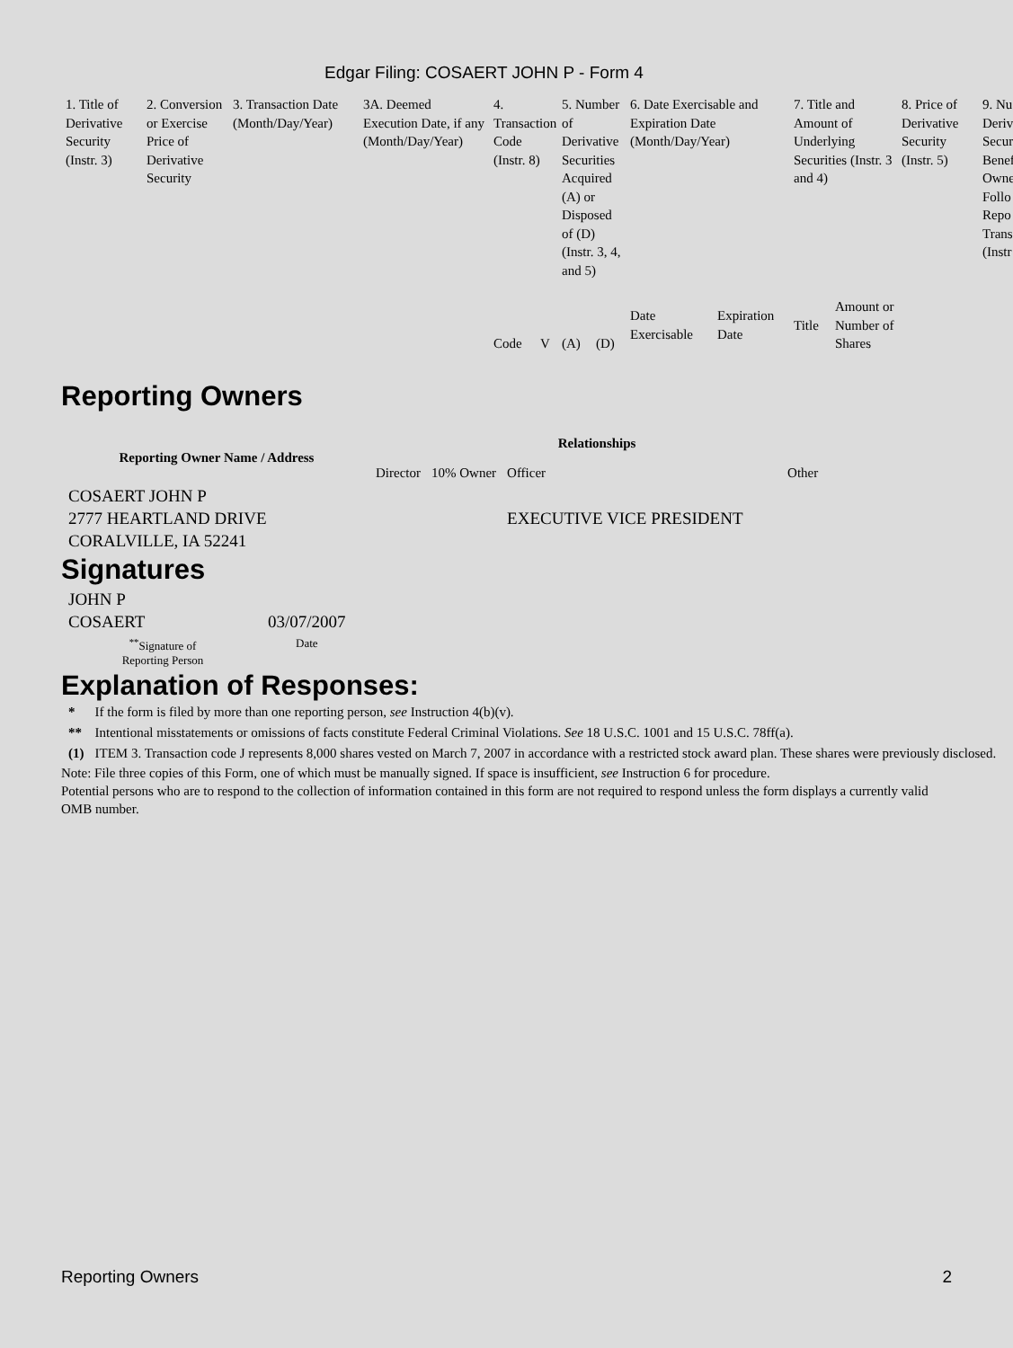Edgar Filing: COSAERT JOHN P - Form 4
| 1. Title of Derivative Security (Instr. 3) | 2. Conversion or Exercise Price of Derivative Security | 3. Transaction Date (Month/Day/Year) | 3A. Deemed Execution Date, if any (Month/Day/Year) | 4. Transaction Code (Instr. 8) | | 5. Number of Derivative Securities Acquired (A) or Disposed of (D) (Instr. 3, 4, and 5) | | 6. Date Exercisable and Expiration Date (Month/Day/Year) | | 7. Title and Amount of Underlying Securities (Instr. 3 and 4) | | 8. Price of Derivative Security (Instr. 5) | 9. Nu Deriv Secur Benef Owne Follo Repo Trans (Instr |
| | | | | Code | V | (A) | (D) | Date Exercisable | Expiration Date | Title | Amount or Number of Shares | | |
Reporting Owners
| Reporting Owner Name / Address | Relationships | | | |
| --- | --- | --- | --- | --- |
| | Director | 10% Owner | Officer | Other |
| COSAERT JOHN P 2777 HEARTLAND DRIVE CORALVILLE, IA 52241 | | | EXECUTIVE VICE PRESIDENT | |
Signatures
| JOHN P COSAERT | 03/07/2007 |
| <sup>**</sup> Signature of Reporting Person | Date |
Explanation of Responses:
| * | If the form is filed by more than one reporting person, see Instruction 4(b)(v). |
| ** | Intentional misstatements or omissions of facts constitute Federal Criminal Violations. See 18 U.S.C. 1001 and 15 U.S.C. 78ff(a). |
| (1) | ITEM 3. Transaction code J represents 8,000 shares vested on March 7, 2007 in accordance with a restricted stock award plan. These shares were previously disclosed. |
Note: File three copies of this Form, one of which must be manually signed. If space is insufficient, see Instruction 6 for procedure.
Potential persons who are to respond to the collection of information contained in this form are not required to respond unless the form displays a currently valid OMB number.
Reporting Owners 2